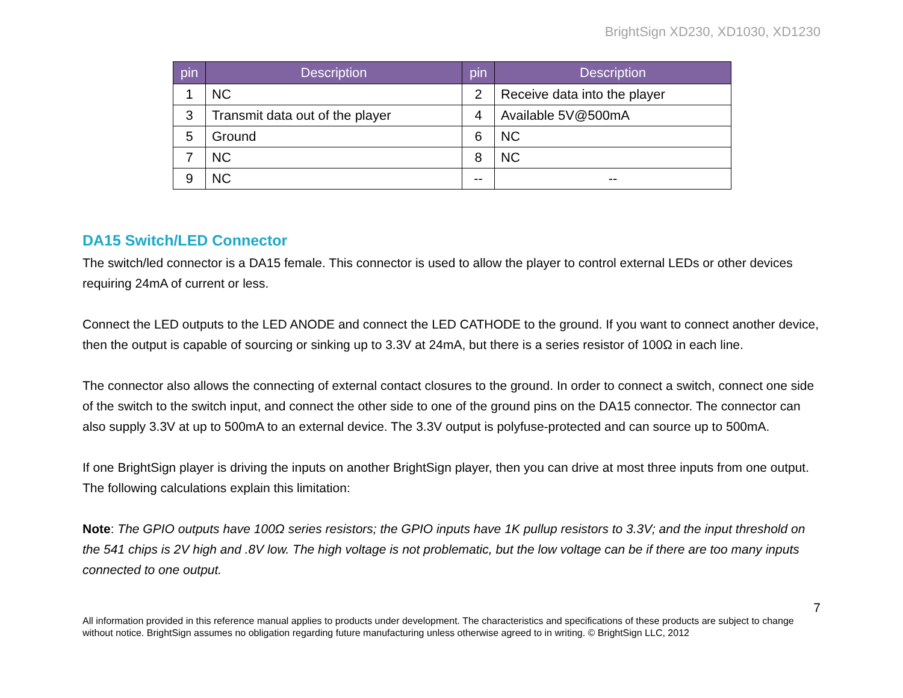BrightSign XD230, XD1030, XD1230
| pin | Description | pin | Description |
| --- | --- | --- | --- |
| 1 | NC | 2 | Receive data into the player |
| 3 | Transmit data out of the player | 4 | Available 5V@500mA |
| 5 | Ground | 6 | NC |
| 7 | NC | 8 | NC |
| 9 | NC | -- | -- |
DA15 Switch/LED Connector
The switch/led connector is a DA15 female. This connector is used to allow the player to control external LEDs or other devices requiring 24mA of current or less.
Connect the LED outputs to the LED ANODE and connect the LED CATHODE to the ground. If you want to connect another device, then the output is capable of sourcing or sinking up to 3.3V at 24mA, but there is a series resistor of 100Ω in each line.
The connector also allows the connecting of external contact closures to the ground. In order to connect a switch, connect one side of the switch to the switch input, and connect the other side to one of the ground pins on the DA15 connector. The connector can also supply 3.3V at up to 500mA to an external device. The 3.3V output is polyfuse-protected and can source up to 500mA.
If one BrightSign player is driving the inputs on another BrightSign player, then you can drive at most three inputs from one output. The following calculations explain this limitation:
Note: The GPIO outputs have 100Ω series resistors; the GPIO inputs have 1K pullup resistors to 3.3V; and the input threshold on the 541 chips is 2V high and .8V low. The high voltage is not problematic, but the low voltage can be if there are too many inputs connected to one output.
7
All information provided in this reference manual applies to products under development. The characteristics and specifications of these products are subject to change without notice. BrightSign assumes no obligation regarding future manufacturing unless otherwise agreed to in writing. © BrightSign LLC, 2012